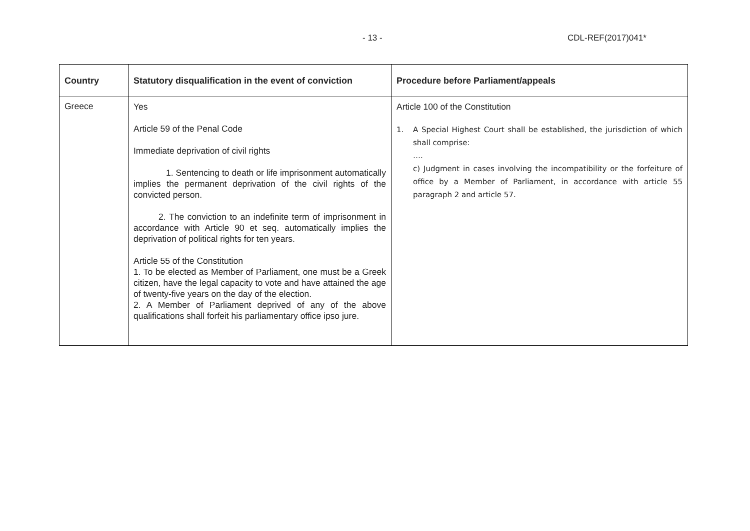- 13 - CDL-REF(2017)041*
| Country | Statutory disqualification in the event of conviction | Procedure before Parliament/appeals |
| --- | --- | --- |
| Greece | Yes Article 59 of the Penal Code Immediate deprivation of civil rights 1. Sentencing to death or life imprisonment automatically implies the permanent deprivation of the civil rights of the convicted person. 2. The conviction to an indefinite term of imprisonment in accordance with Article 90 et seq. automatically implies the deprivation of political rights for ten years. Article 55 of the Constitution 1. To be elected as Member of Parliament, one must be a Greek citizen, have the legal capacity to vote and have attained the age of twenty-five years on the day of the election. 2. A Member of Parliament deprived of any of the above qualifications shall forfeit his parliamentary office ipso jure. | Article 100 of the Constitution 1. A Special Highest Court shall be established, the jurisdiction of which shall comprise: …. c) Judgment in cases involving the incompatibility or the forfeiture of office by a Member of Parliament, in accordance with article 55 paragraph 2 and article 57. |